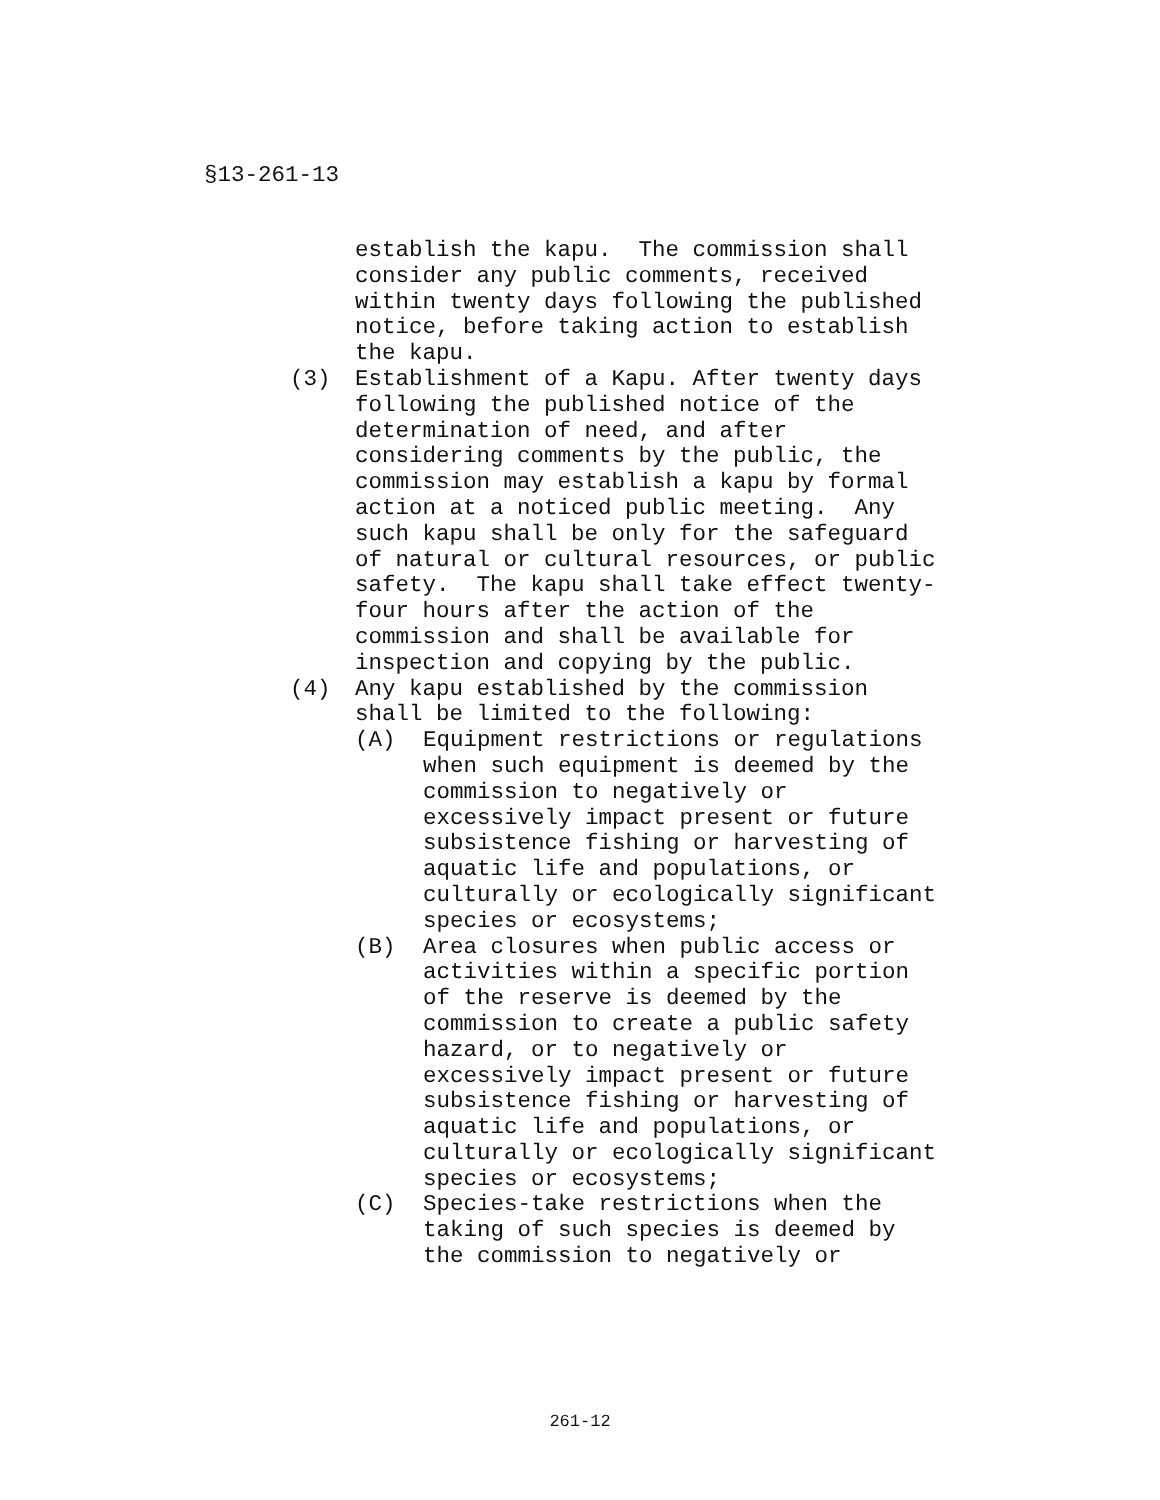§13-261-13
establish the kapu. The commission shall
consider any public comments, received
within twenty days following the published
notice, before taking action to establish
the kapu.
(3) Establishment of a Kapu. After twenty days
following the published notice of the
determination of need, and after
considering comments by the public, the
commission may establish a kapu by formal
action at a noticed public meeting. Any
such kapu shall be only for the safeguard
of natural or cultural resources, or public
safety. The kapu shall take effect twenty-
four hours after the action of the
commission and shall be available for
inspection and copying by the public.
(4) Any kapu established by the commission
shall be limited to the following:
(A) Equipment restrictions or regulations
when such equipment is deemed by the
commission to negatively or
excessively impact present or future
subsistence fishing or harvesting of
aquatic life and populations, or
culturally or ecologically significant
species or ecosystems;
(B) Area closures when public access or
activities within a specific portion
of the reserve is deemed by the
commission to create a public safety
hazard, or to negatively or
excessively impact present or future
subsistence fishing or harvesting of
aquatic life and populations, or
culturally or ecologically significant
species or ecosystems;
(C) Species-take restrictions when the
taking of such species is deemed by
the commission to negatively or
261-12